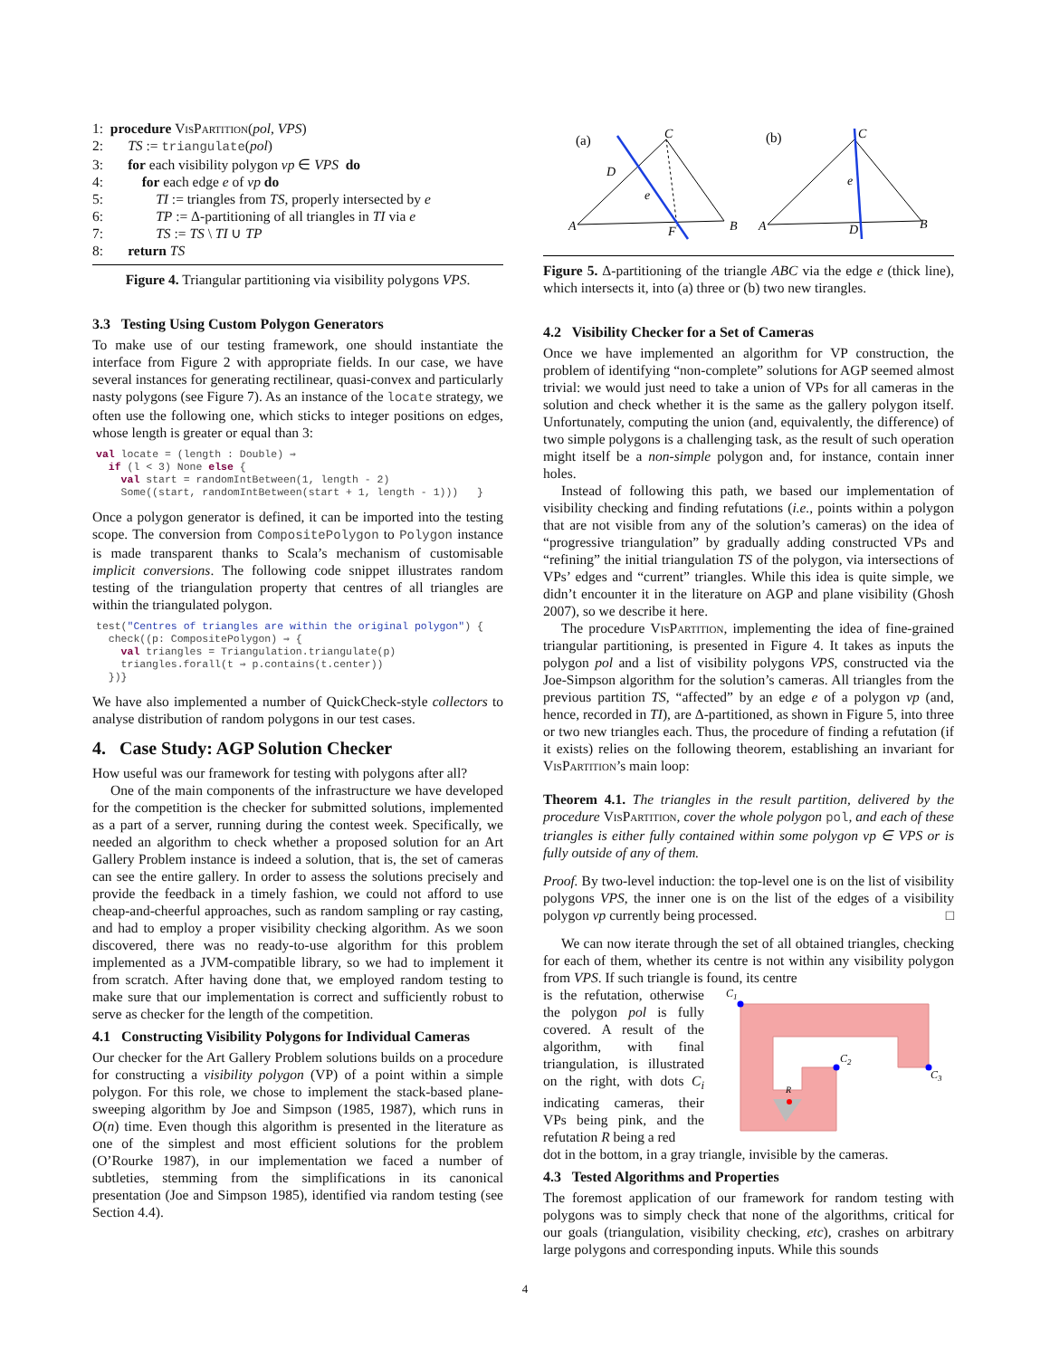1: procedure VisPartition(pol, VPS)
2: TS := triangulate(pol)
3: for each visibility polygon vp ∈ VPS do
4: for each edge e of vp do
5: TI := triangles from TS, properly intersected by e
6: TP := Δ-partitioning of all triangles in TI via e
7: TS := TS \ TI ∪ TP
8: return TS
Figure 4. Triangular partitioning via visibility polygons VPS.
3.3 Testing Using Custom Polygon Generators
To make use of our testing framework, one should instantiate the interface from Figure 2 with appropriate fields. In our case, we have several instances for generating rectilinear, quasi-convex and particularly nasty polygons (see Figure 7). As an instance of the locate strategy, we often use the following one, which sticks to integer positions on edges, whose length is greater or equal than 3:
val locate = (length : Double) ⇒ if (l < 3) None else { val start = randomIntBetween(1, length - 2) Some((start, randomIntBetween(start + 1, length - 1))) }
Once a polygon generator is defined, it can be imported into the testing scope. The conversion from CompositePolygon to Polygon instance is made transparent thanks to Scala’s mechanism of customisable implicit conversions. The following code snippet illustrates random testing of the triangulation property that centres of all triangles are within the triangulated polygon.
test("Centres of triangles are within the original polygon") { check((p: CompositePolygon) ⇒ { val triangles = Triangulation.triangulate(p) triangles.forall(t ⇒ p.contains(t.center)) })}
We have also implemented a number of QuickCheck-style collectors to analyse distribution of random polygons in our test cases.
4. Case Study: AGP Solution Checker
How useful was our framework for testing with polygons after all?
One of the main components of the infrastructure we have developed for the competition is the checker for submitted solutions, implemented as a part of a server, running during the contest week. Specifically, we needed an algorithm to check whether a proposed solution for an Art Gallery Problem instance is indeed a solution, that is, the set of cameras can see the entire gallery. In order to assess the solutions precisely and provide the feedback in a timely fashion, we could not afford to use cheap-and-cheerful approaches, such as random sampling or ray casting, and had to employ a proper visibility checking algorithm. As we soon discovered, there was no ready-to-use algorithm for this problem implemented as a JVM-compatible library, so we had to implement it from scratch. After having done that, we employed random testing to make sure that our implementation is correct and sufficiently robust to serve as checker for the length of the competition.
4.1 Constructing Visibility Polygons for Individual Cameras
Our checker for the Art Gallery Problem solutions builds on a procedure for constructing a visibility polygon (VP) of a point within a simple polygon. For this role, we chose to implement the stack-based plane-sweeping algorithm by Joe and Simpson (1985, 1987), which runs in O(n) time. Even though this algorithm is presented in the literature as one of the simplest and most efficient solutions for the problem (O’Rourke 1987), in our implementation we faced a number of subtleties, stemming from the simplifications in its canonical presentation (Joe and Simpson 1985), identified via random testing (see Section 4.4).
(a)
(b)
A
C
B
D
e
F
A
C
B
e
D
Figure 5. Δ-partitioning of the triangle ABC via the edge e (thick line), which intersects it, into (a) three or (b) two new tirangles.
4.2 Visibility Checker for a Set of Cameras
Once we have implemented an algorithm for VP construction, the problem of identifying “non-complete” solutions for AGP seemed almost trivial: we would just need to take a union of VPs for all cameras in the solution and check whether it is the same as the gallery polygon itself. Unfortunately, computing the union (and, equivalently, the difference) of two simple polygons is a challenging task, as the result of such operation might itself be a non-simple polygon and, for instance, contain inner holes.
Instead of following this path, we based our implementation of visibility checking and finding refutations (i.e., points within a polygon that are not visible from any of the solution’s cameras) on the idea of “progressive triangulation” by gradually adding constructed VPs and “refining” the initial triangulation TS of the polygon, via intersections of VPs’ edges and “current” triangles. While this idea is quite simple, we didn’t encounter it in the literature on AGP and plane visibility (Ghosh 2007), so we describe it here.
The procedure VisPartition, implementing the idea of fine-grained triangular partitioning, is presented in Figure 4. It takes as inputs the polygon pol and a list of visibility polygons VPS, constructed via the Joe-Simpson algorithm for the solution’s cameras. All triangles from the previous partition TS, “affected” by an edge e of a polygon vp (and, hence, recorded in TI), are Δ-partitioned, as shown in Figure 5, into three or two new triangles each. Thus, the procedure of finding a refutation (if it exists) relies on the following theorem, establishing an invariant for VisPartition’s main loop:
Theorem 4.1. The triangles in the result partition, delivered by the procedure VisPartition, cover the whole polygon pol, and each of these triangles is either fully contained within some polygon vp ∈ VPS or is fully outside of any of them.
Proof. By two-level induction: the top-level one is on the list of visibility polygons VPS, the inner one is on the list of the edges of a visibility polygon vp currently being processed. □
We can now iterate through the set of all obtained triangles, checking for each of them, whether its centre is not within any visibility polygon from VPS. If such triangle is found, its centre
is the refutation, otherwise the polygon pol is fully covered. A result of the algorithm, with final triangulation, is illustrated on the right, with dots C<sub>i</sub> indicating cameras, their VPs being pink, and the refutation R being a red
C1
C2
C3
R
dot in the bottom, in a gray triangle, invisible by the cameras.
4.3 Tested Algorithms and Properties
The foremost application of our framework for random testing with polygons was to simply check that none of the algorithms, critical for our goals (triangulation, visibility checking, etc), crashes on arbitrary large polygons and corresponding inputs. While this sounds
4